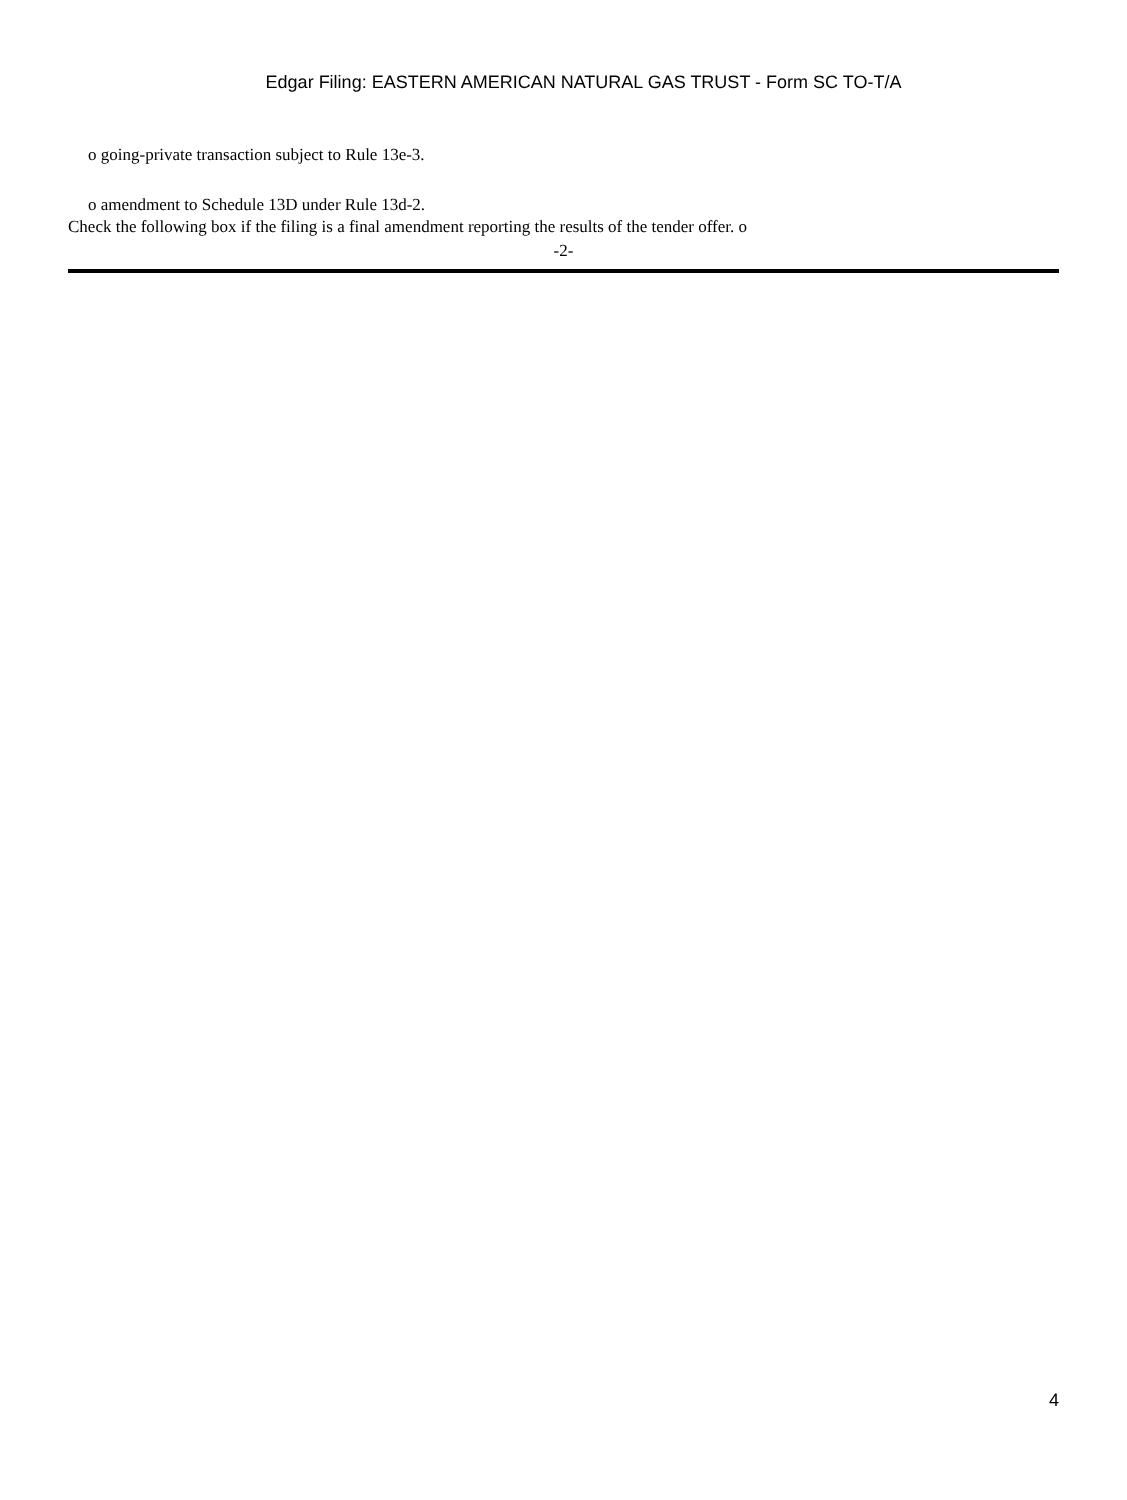Edgar Filing: EASTERN AMERICAN NATURAL GAS TRUST - Form SC TO-T/A
o going-private transaction subject to Rule 13e-3.
o amendment to Schedule 13D under Rule 13d-2.
Check the following box if the filing is a final amendment reporting the results of the tender offer. o
-2-
4